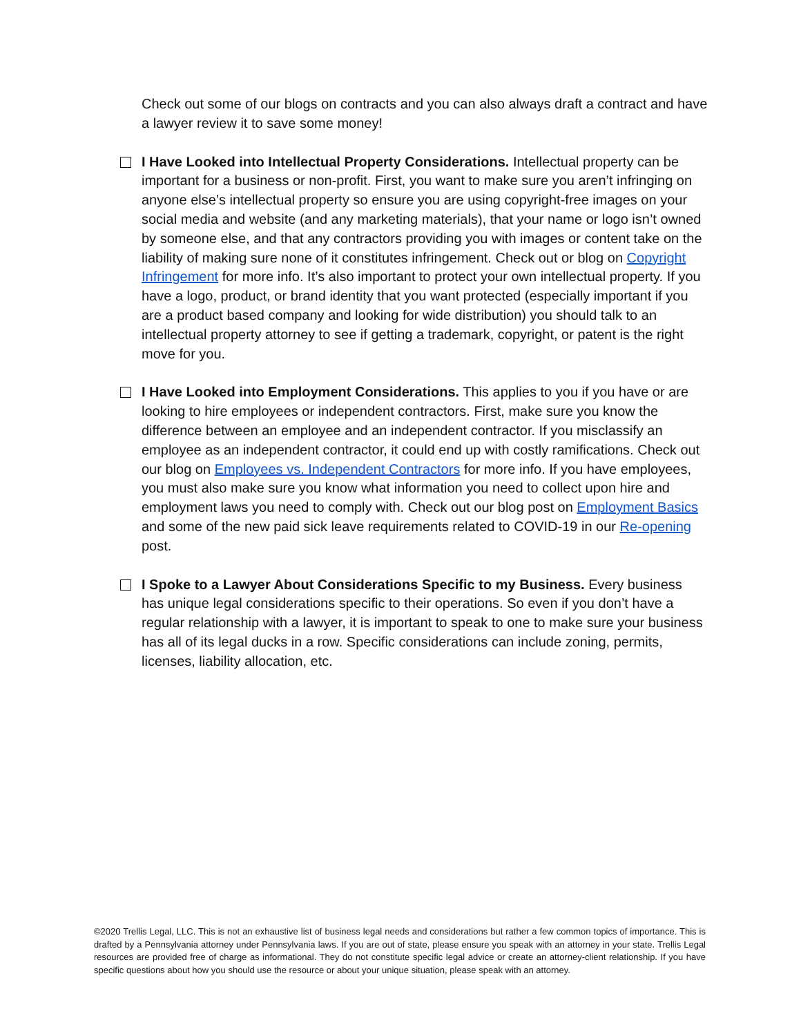Check out some of our blogs on contracts and you can also always draft a contract and have a lawyer review it to save some money!
I Have Looked into Intellectual Property Considerations. Intellectual property can be important for a business or non-profit. First, you want to make sure you aren’t infringing on anyone else’s intellectual property so ensure you are using copyright-free images on your social media and website (and any marketing materials), that your name or logo isn’t owned by someone else, and that any contractors providing you with images or content take on the liability of making sure none of it constitutes infringement. Check out or blog on Copyright Infringement for more info. It’s also important to protect your own intellectual property. If you have a logo, product, or brand identity that you want protected (especially important if you are a product based company and looking for wide distribution) you should talk to an intellectual property attorney to see if getting a trademark, copyright, or patent is the right move for you.
I Have Looked into Employment Considerations. This applies to you if you have or are looking to hire employees or independent contractors. First, make sure you know the difference between an employee and an independent contractor. If you misclassify an employee as an independent contractor, it could end up with costly ramifications. Check out our blog on Employees vs. Independent Contractors for more info. If you have employees, you must also make sure you know what information you need to collect upon hire and employment laws you need to comply with. Check out our blog post on Employment Basics and some of the new paid sick leave requirements related to COVID-19 in our Re-opening post.
I Spoke to a Lawyer About Considerations Specific to my Business. Every business has unique legal considerations specific to their operations. So even if you don’t have a regular relationship with a lawyer, it is important to speak to one to make sure your business has all of its legal ducks in a row. Specific considerations can include zoning, permits, licenses, liability allocation, etc.
©2020 Trellis Legal, LLC. This is not an exhaustive list of business legal needs and considerations but rather a few common topics of importance. This is drafted by a Pennsylvania attorney under Pennsylvania laws. If you are out of state, please ensure you speak with an attorney in your state. Trellis Legal resources are provided free of charge as informational. They do not constitute specific legal advice or create an attorney-client relationship. If you have specific questions about how you should use the resource or about your unique situation, please speak with an attorney.